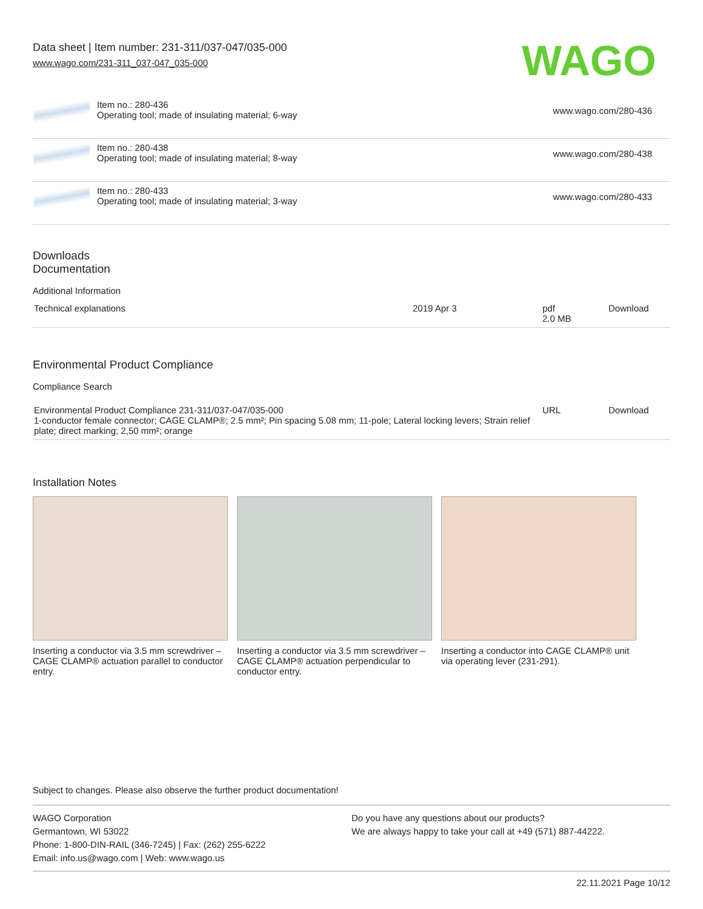Data sheet | Item number: 231-311/037-047/035-000
www.wago.com/231-311_037-047_035-000
WAGO
| | Item no.: 280-436 Operating tool; made of insulating material; 6-way | www.wago.com/280-436 |
| | Item no.: 280-438 Operating tool; made of insulating material; 8-way | www.wago.com/280-438 |
| | Item no.: 280-433 Operating tool; made of insulating material; 3-way | www.wago.com/280-433 |
Downloads
Documentation
Additional Information
| Technical explanations | 2019 Apr 3 | pdf 2.0 MB | Download |
Environmental Product Compliance
Compliance Search
| Environmental Product Compliance 231-311/037-047/035-000 1-conductor female connector; CAGE CLAMP®; 2.5 mm²; Pin spacing 5.08 mm; 11-pole; Lateral locking levers; Strain relief plate; direct marking; 2,50 mm²; orange | URL | Download |
Installation Notes
Inserting a conductor via 3.5 mm screwdriver – CAGE CLAMP® actuation parallel to conductor entry.
Inserting a conductor via 3.5 mm screwdriver – CAGE CLAMP® actuation perpendicular to conductor entry.
Inserting a conductor into CAGE CLAMP® unit via operating lever (231-291).
Subject to changes. Please also observe the further product documentation!
WAGO Corporation
Germantown, WI 53022
Phone: 1-800-DIN-RAIL (346-7245) | Fax: (262) 255-6222
Email: info.us@wago.com | Web: www.wago.us
Do you have any questions about our products?
We are always happy to take your call at +49 (571) 887-44222.
22.11.2021 Page 10/12